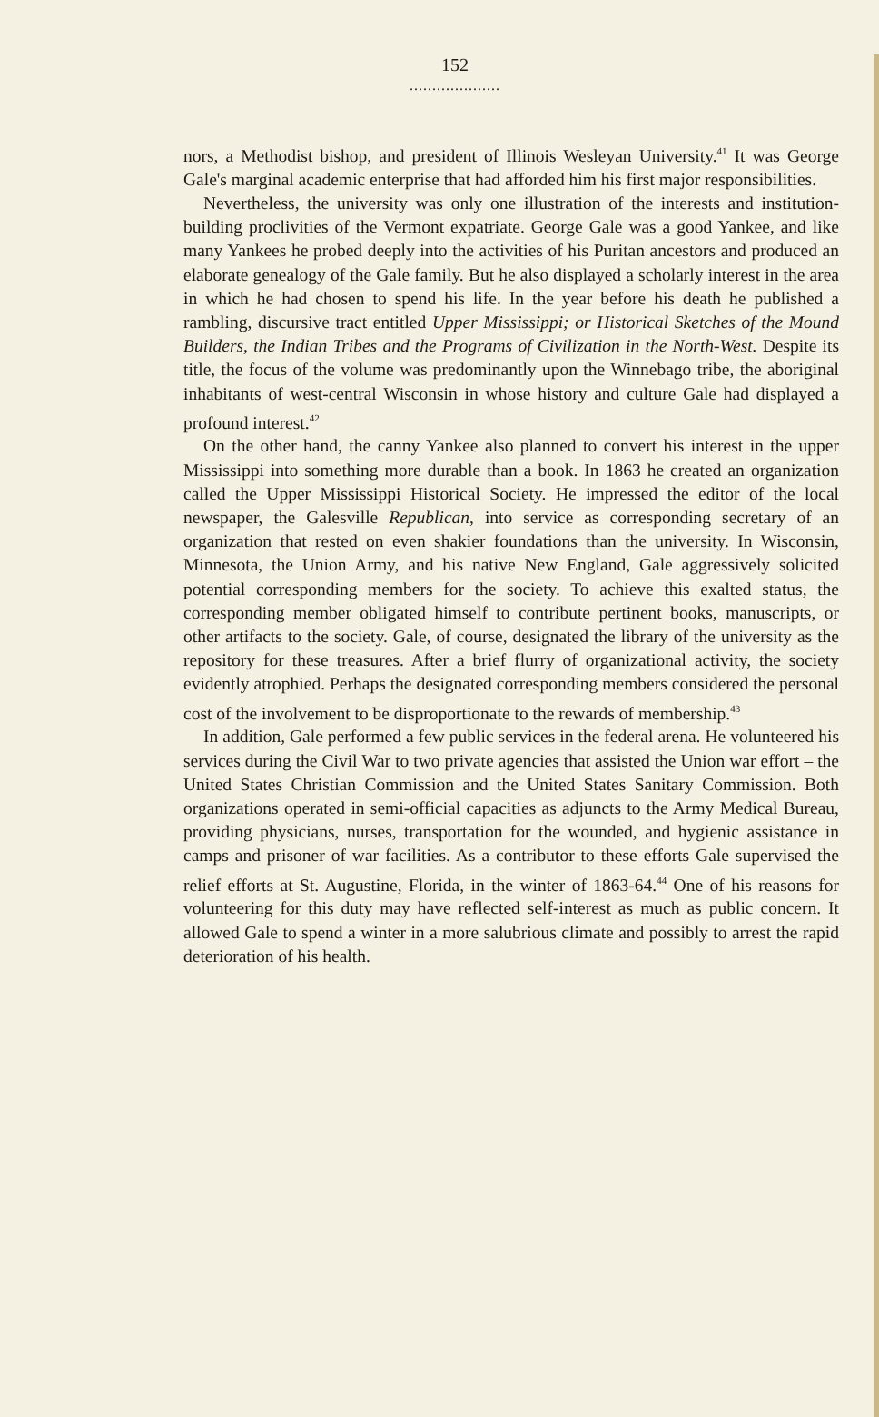152
....................
nors, a Methodist bishop, and president of Illinois Wesleyan University.<sup>41</sup> It was George Gale's marginal academic enterprise that had afforded him his first major responsibilities.
Nevertheless, the university was only one illustration of the interests and institution-building proclivities of the Vermont expatriate. George Gale was a good Yankee, and like many Yankees he probed deeply into the activities of his Puritan ancestors and produced an elaborate genealogy of the Gale family. But he also displayed a scholarly interest in the area in which he had chosen to spend his life. In the year before his death he published a rambling, discursive tract entitled Upper Mississippi; or Historical Sketches of the Mound Builders, the Indian Tribes and the Programs of Civilization in the North-West. Despite its title, the focus of the volume was predominantly upon the Winnebago tribe, the aboriginal inhabitants of west-central Wisconsin in whose history and culture Gale had displayed a profound interest.<sup>42</sup>
On the other hand, the canny Yankee also planned to convert his interest in the upper Mississippi into something more durable than a book. In 1863 he created an organization called the Upper Mississippi Historical Society. He impressed the editor of the local newspaper, the Galesville Republican, into service as corresponding secretary of an organization that rested on even shakier foundations than the university. In Wisconsin, Minnesota, the Union Army, and his native New England, Gale aggressively solicited potential corresponding members for the society. To achieve this exalted status, the corresponding member obligated himself to contribute pertinent books, manuscripts, or other artifacts to the society. Gale, of course, designated the library of the university as the repository for these treasures. After a brief flurry of organizational activity, the society evidently atrophied. Perhaps the designated corresponding members considered the personal cost of the involvement to be disproportionate to the rewards of membership.<sup>43</sup>
In addition, Gale performed a few public services in the federal arena. He volunteered his services during the Civil War to two private agencies that assisted the Union war effort – the United States Christian Commission and the United States Sanitary Commission. Both organizations operated in semi-official capacities as adjuncts to the Army Medical Bureau, providing physicians, nurses, transportation for the wounded, and hygienic assistance in camps and prisoner of war facilities. As a contributor to these efforts Gale supervised the relief efforts at St. Augustine, Florida, in the winter of 1863-64.<sup>44</sup> One of his reasons for volunteering for this duty may have reflected self-interest as much as public concern. It allowed Gale to spend a winter in a more salubrious climate and possibly to arrest the rapid deterioration of his health.